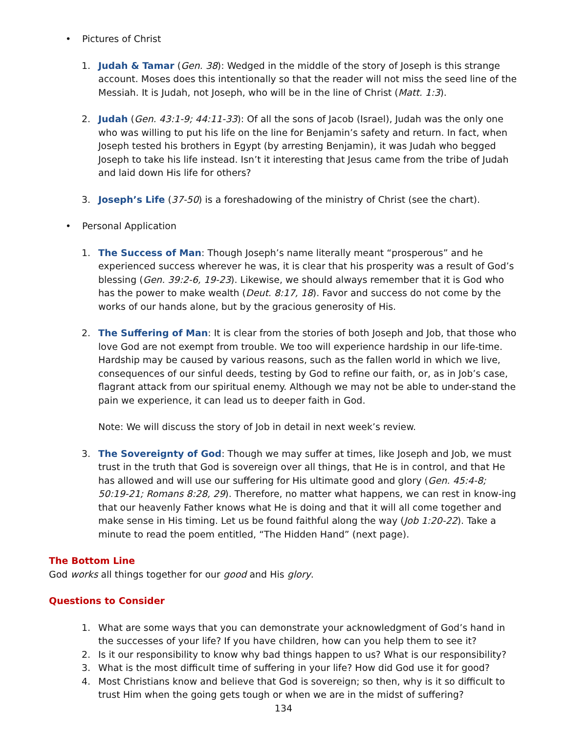• Pictures of Christ
1. Judah & Tamar (Gen. 38): Wedged in the middle of the story of Joseph is this strange account. Moses does this intentionally so that the reader will not miss the seed line of the Messiah. It is Judah, not Joseph, who will be in the line of Christ (Matt. 1:3).
2. Judah (Gen. 43:1-9; 44:11-33): Of all the sons of Jacob (Israel), Judah was the only one who was willing to put his life on the line for Benjamin’s safety and return. In fact, when Joseph tested his brothers in Egypt (by arresting Benjamin), it was Judah who begged Joseph to take his life instead. Isn’t it interesting that Jesus came from the tribe of Judah and laid down His life for others?
3. Joseph’s Life (37-50) is a foreshadowing of the ministry of Christ (see the chart).
• Personal Application
1. The Success of Man: Though Joseph’s name literally meant “prosperous” and he experienced success wherever he was, it is clear that his prosperity was a result of God’s blessing (Gen. 39:2-6, 19-23). Likewise, we should always remember that it is God who has the power to make wealth (Deut. 8:17, 18). Favor and success do not come by the works of our hands alone, but by the gracious generosity of His.
2. The Suffering of Man: It is clear from the stories of both Joseph and Job, that those who love God are not exempt from trouble. We too will experience hardship in our life-time. Hardship may be caused by various reasons, such as the fallen world in which we live, consequences of our sinful deeds, testing by God to refine our faith, or, as in Job’s case, flagrant attack from our spiritual enemy. Although we may not be able to under-stand the pain we experience, it can lead us to deeper faith in God.
Note: We will discuss the story of Job in detail in next week’s review.
3. The Sovereignty of God: Though we may suffer at times, like Joseph and Job, we must trust in the truth that God is sovereign over all things, that He is in control, and that He has allowed and will use our suffering for His ultimate good and glory (Gen. 45:4-8; 50:19-21; Romans 8:28, 29). Therefore, no matter what happens, we can rest in know-ing that our heavenly Father knows what He is doing and that it will all come together and make sense in His timing. Let us be found faithful along the way (Job 1:20-22). Take a minute to read the poem entitled, “The Hidden Hand” (next page).
The Bottom Line
God works all things together for our good and His glory.
Questions to Consider
1. What are some ways that you can demonstrate your acknowledgment of God’s hand in the successes of your life? If you have children, how can you help them to see it?
2. Is it our responsibility to know why bad things happen to us? What is our responsibility?
3. What is the most difficult time of suffering in your life? How did God use it for good?
4. Most Christians know and believe that God is sovereign; so then, why is it so difficult to trust Him when the going gets tough or when we are in the midst of suffering?
134